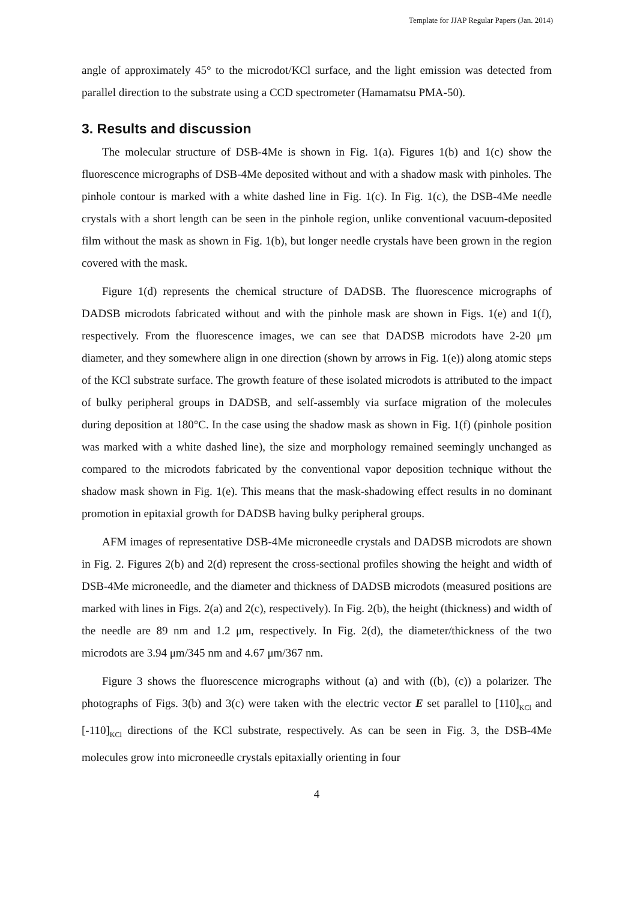Template for JJAP Regular Papers (Jan. 2014)
angle of approximately 45° to the microdot/KCl surface, and the light emission was detected from parallel direction to the substrate using a CCD spectrometer (Hamamatsu PMA-50).
3. Results and discussion
The molecular structure of DSB-4Me is shown in Fig. 1(a). Figures 1(b) and 1(c) show the fluorescence micrographs of DSB-4Me deposited without and with a shadow mask with pinholes. The pinhole contour is marked with a white dashed line in Fig. 1(c). In Fig. 1(c), the DSB-4Me needle crystals with a short length can be seen in the pinhole region, unlike conventional vacuum-deposited film without the mask as shown in Fig. 1(b), but longer needle crystals have been grown in the region covered with the mask.
Figure 1(d) represents the chemical structure of DADSB. The fluorescence micrographs of DADSB microdots fabricated without and with the pinhole mask are shown in Figs. 1(e) and 1(f), respectively. From the fluorescence images, we can see that DADSB microdots have 2-20 μm diameter, and they somewhere align in one direction (shown by arrows in Fig. 1(e)) along atomic steps of the KCl substrate surface. The growth feature of these isolated microdots is attributed to the impact of bulky peripheral groups in DADSB, and self-assembly via surface migration of the molecules during deposition at 180°C. In the case using the shadow mask as shown in Fig. 1(f) (pinhole position was marked with a white dashed line), the size and morphology remained seemingly unchanged as compared to the microdots fabricated by the conventional vapor deposition technique without the shadow mask shown in Fig. 1(e). This means that the mask-shadowing effect results in no dominant promotion in epitaxial growth for DADSB having bulky peripheral groups.
AFM images of representative DSB-4Me microneedle crystals and DADSB microdots are shown in Fig. 2. Figures 2(b) and 2(d) represent the cross-sectional profiles showing the height and width of DSB-4Me microneedle, and the diameter and thickness of DADSB microdots (measured positions are marked with lines in Figs. 2(a) and 2(c), respectively). In Fig. 2(b), the height (thickness) and width of the needle are 89 nm and 1.2 μm, respectively. In Fig. 2(d), the diameter/thickness of the two microdots are 3.94 μm/345 nm and 4.67 μm/367 nm.
Figure 3 shows the fluorescence micrographs without (a) and with ((b), (c)) a polarizer. The photographs of Figs. 3(b) and 3(c) were taken with the electric vector E set parallel to [110]<sub>KCl</sub> and [-110]<sub>KCl</sub> directions of the KCl substrate, respectively. As can be seen in Fig. 3, the DSB-4Me molecules grow into microneedle crystals epitaxially orienting in four
4